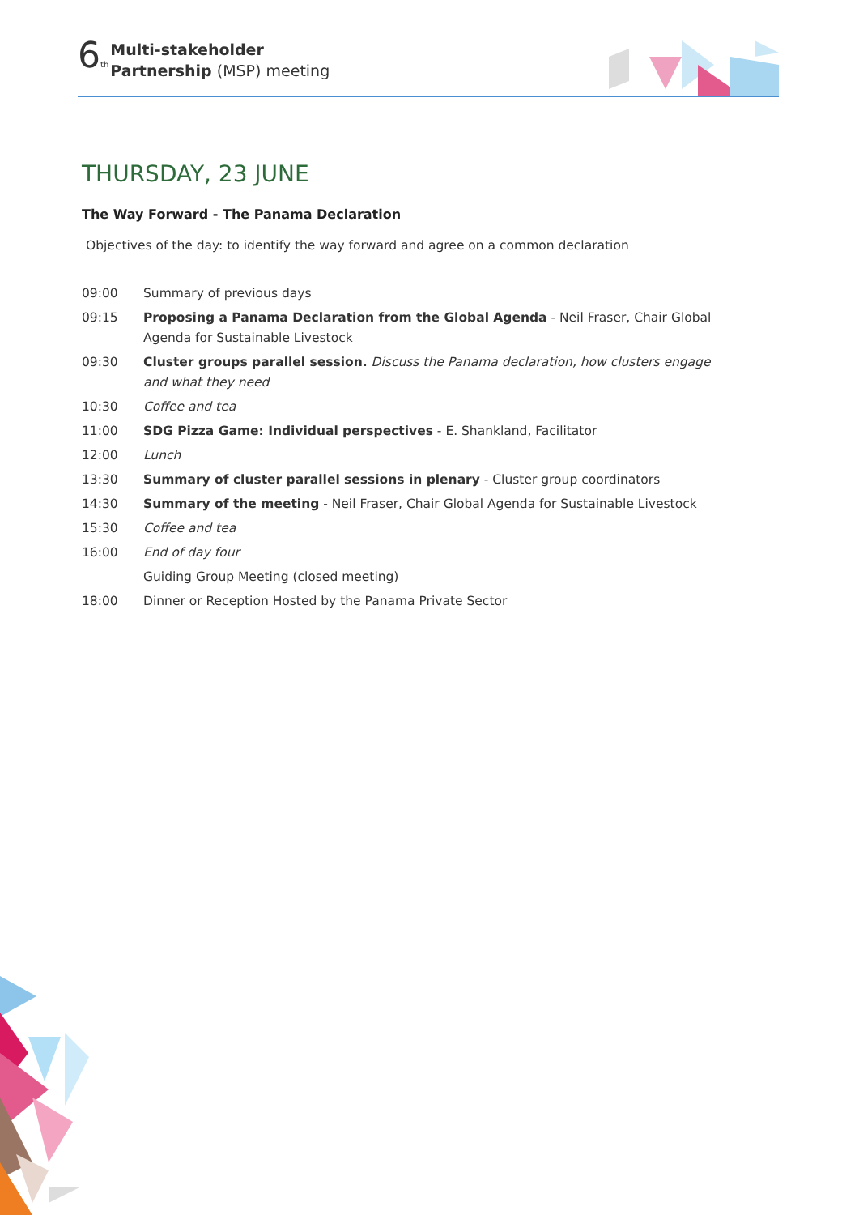6<sup>th</sup>
Multi-stakeholder
Partnership (MSP) meeting
THURSDAY, 23 JUNE
The Way Forward - The Panama Declaration
Objectives of the day: to identify the way forward and agree on a common declaration
| 09:00 | Summary of previous days |
| 09:15 | Proposing a Panama Declaration from the Global Agenda - Neil Fraser, Chair Global Agenda for Sustainable Livestock |
| 09:30 | Cluster groups parallel session. Discuss the Panama declaration, how clusters engage and what they need |
| 10:30 | Coffee and tea |
| 11:00 | SDG Pizza Game: Individual perspectives - E. Shankland, Facilitator |
| 12:00 | Lunch |
| 13:30 | Summary of cluster parallel sessions in plenary - Cluster group coordinators |
| 14:30 | Summary of the meeting - Neil Fraser, Chair Global Agenda for Sustainable Livestock |
| 15:30 | Coffee and tea |
| 16:00 | End of day four |
| | Guiding Group Meeting (closed meeting) |
| 18:00 | Dinner or Reception Hosted by the Panama Private Sector |